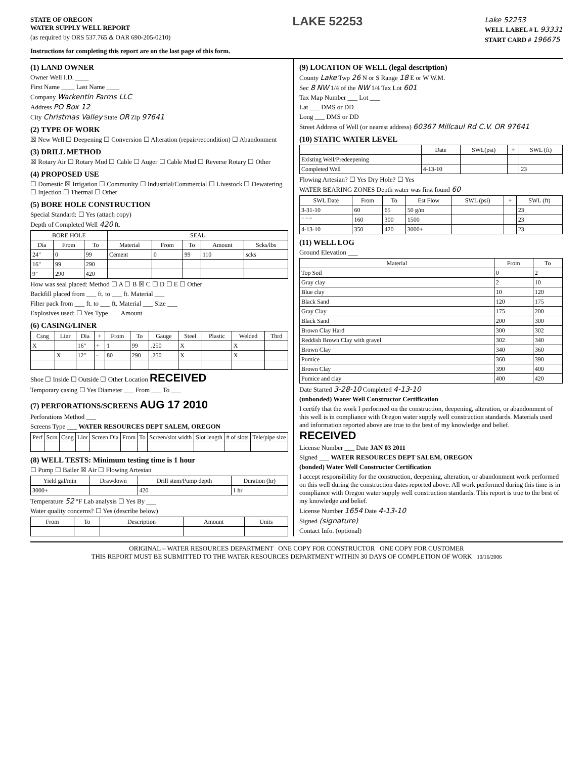STATE OF OREGON
WATER SUPPLY WELL REPORT
(as required by ORS 537.765 & OAR 690-205-0210)
LAKE 52253
Lake 52253
WELL LABEL # L 93331
START CARD # 196675
Instructions for completing this report are on the last page of this form.
(1) LAND OWNER
Owner Well I.D. ____
First Name ____ Last Name ____
Company Warkentin Farms LLC
Address PO Box 12
City Christmas Valley State OR Zip 97641
(2) TYPE OF WORK
☒ New Well ☐ Deepening ☐ Conversion ☐ Alteration (repair/recondition) ☐ Abandonment
(3) DRILL METHOD
☒ Rotary Air ☐ Rotary Mud ☐ Cable ☐ Auger ☐ Cable Mud ☐ Reverse Rotary ☐ Other
(4) PROPOSED USE
☐ Domestic ☒ Irrigation ☐ Community ☐ Industrial/Commercial ☐ Livestock ☐ Dewatering ☐ Injection ☐ Thermal ☐ Other
(5) BORE HOLE CONSTRUCTION
Special Standard: ☐ Yes (attach copy)
Depth of Completed Well 420 ft.
| BORE HOLE | | | SEAL | | | | |
| --- | --- | --- | --- | --- | --- | --- | --- |
| Dia | From | To | Material | From | To | Amount | Scks/lbs |
| 24" | 0 | 99 | Cement | 0 | 99 | 110 | scks |
| 16" | 99 | 290 | | | | | |
| 9" | 290 | 420 | | | | | |
How was seal placed: Method ☐ A ☐ B ☒ C ☐ D ☐ E ☐ Other
Backfill placed from ___ ft. to ___ ft. Material ___
Filter pack from ___ ft. to ___ ft. Material ___ Size ___
Explosives used: ☐ Yes Type ___ Amount ___
(6) CASING/LINER
| Csng | Linr | Dia | + | From | To | Gauge | Steel | Plastic | Welded | Thrd |
| --- | --- | --- | --- | --- | --- | --- | --- | --- | --- | --- |
| X | | 16" | + | 1 | 99 | .250 | X | | X | |
| | X | 12" | - | 80 | 290 | .250 | X | | X | |
Shoe ☐ Inside ☐ Outside ☐ Other Location RECEIVED
Temporary casing ☐ Yes Diameter ___ From ___ To ___
(7) PERFORATIONS/SCREENS AUG 17 2010
Perforations Method ___
Screens Type ___ WATER RESOURCES DEPT SALEM, OREGON
| Perf | Scrn | Csng | Linr | Screen Dia | From | To | Screen/slot width | Slot length | # of slots | Tele/pipe size |
| --- | --- | --- | --- | --- | --- | --- | --- | --- | --- | --- |
(8) WELL TESTS: Minimum testing time is 1 hour
☐ Pump ☐ Bailer ☒ Air ☐ Flowing Artesian
| Yield gal/min | Drawdown | Drill stem/Pump depth | Duration (hr) |
| --- | --- | --- | --- |
| 3000+ | | 420 | 1 hr |
Temperature 52 °F Lab analysis ☐ Yes By ___
Water quality concerns? ☐ Yes (describe below)
| From | To | Description | Amount | Units |
| --- | --- | --- | --- | --- |
(9) LOCATION OF WELL (legal description)
County Lake Twp 26 N or S Range 18 E or W W.M.
Sec 8 NW 1/4 of the NW 1/4 Tax Lot 601
Tax Map Number ___ Lot ___
Lat ___ DMS or DD
Long ___ DMS or DD
Street Address of Well (or nearest address) 60367 Millcaul Rd C.V. OR 97641
(10) STATIC WATER LEVEL
| | Date | SWL(psi) | + | SWL (ft) |
| --- | --- | --- | --- | --- |
| Existing Well/Predeepening | | | | |
| Completed Well | 4-13-10 | | | 23 |
Flowing Artesian? ☐ Yes Dry Hole? ☐ Yes
WATER BEARING ZONES Depth water was first found 60
| SWL Date | From | To | Est Flow | SWL (psi) | + | SWL (ft) |
| --- | --- | --- | --- | --- | --- | --- |
| 3-31-10 | 60 | 65 | 50 g/m | | | 23 |
| " " " | 160 | 300 | 1500 | | | 23 |
| 4-13-10 | 350 | 420 | 3000+ | | | 23 |
(11) WELL LOG
Ground Elevation ___
| Material | From | To |
| --- | --- | --- |
| Top Soil | 0 | 2 |
| Gray clay | 2 | 10 |
| Blue clay | 10 | 120 |
| Black Sand | 120 | 175 |
| Gray Clay | 175 | 200 |
| Black Sand | 200 | 300 |
| Brown Clay Hard | 300 | 302 |
| Reddish Brown Clay with gravel | 302 | 340 |
| Brown Clay | 340 | 360 |
| Pumice | 360 | 390 |
| Brown Clay | 390 | 400 |
| Pumice and clay | 400 | 420 |
Date Started 3-28-10 Completed 4-13-10
(unbonded) Water Well Constructor Certification
I certify that the work I performed on the construction, deepening, alteration, or abandonment of this well is in compliance with Oregon water supply well construction standards. Materials used and information reported above are true to the best of my knowledge and belief. RECEIVED
License Number ___ Date JAN 03 2011
Signed ___ WATER RESOURCES DEPT SALEM, OREGON
(bonded) Water Well Constructor Certification
I accept responsibility for the construction, deepening, alteration, or abandonment work performed on this well during the construction dates reported above. All work performed during this time is in compliance with Oregon water supply well construction standards. This report is true to the best of my knowledge and belief.
License Number 1654 Date 4-13-10
Signed (signature)
Contact Info. (optional)
ORIGINAL – WATER RESOURCES DEPARTMENT ONE COPY FOR CONSTRUCTOR ONE COPY FOR CUSTOMER
THIS REPORT MUST BE SUBMITTED TO THE WATER RESOURCES DEPARTMENT WITHIN 30 DAYS OF COMPLETION OF WORK 10/16/2006